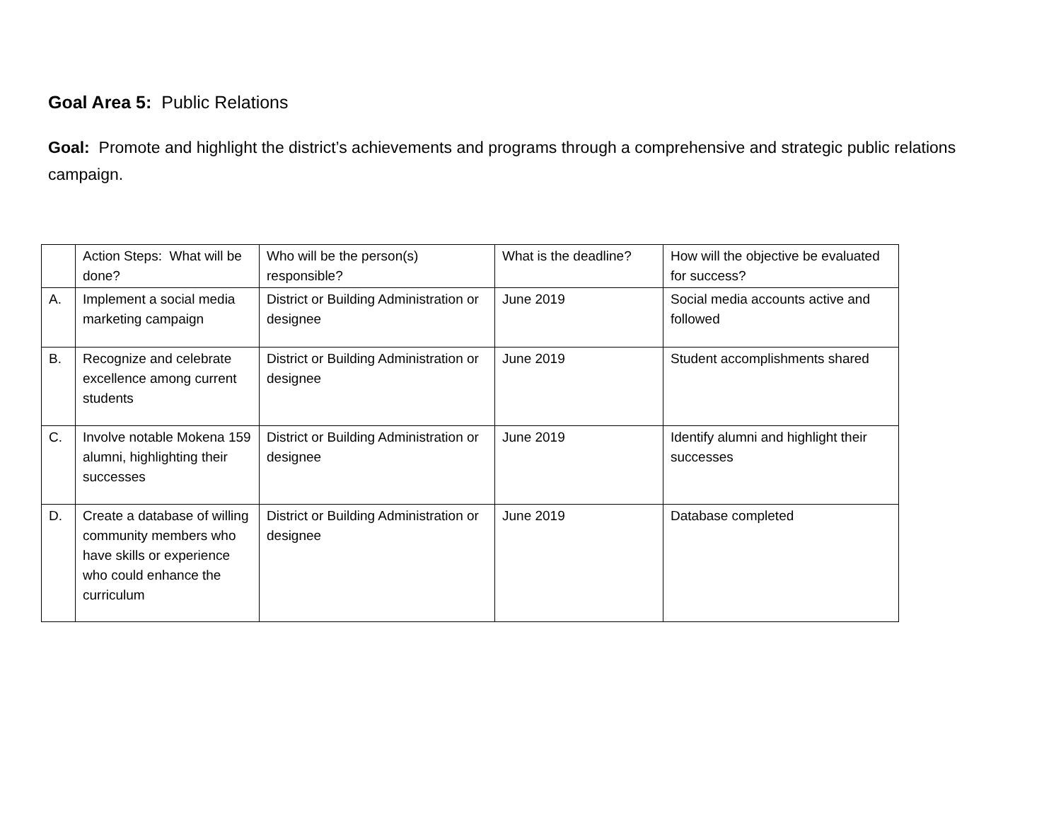Goal Area 5: Public Relations
Goal: Promote and highlight the district’s achievements and programs through a comprehensive and strategic public relations campaign.
| | Action Steps: What will be done? | Who will be the person(s) responsible? | What is the deadline? | How will the objective be evaluated for success? |
| A. | Implement a social media marketing campaign | District or Building Administration or designee | June 2019 | Social media accounts active and followed |
| B. | Recognize and celebrate excellence among current students | District or Building Administration or designee | June 2019 | Student accomplishments shared |
| C. | Involve notable Mokena 159 alumni, highlighting their successes | District or Building Administration or designee | June 2019 | Identify alumni and highlight their successes |
| D. | Create a database of willing community members who have skills or experience who could enhance the curriculum | District or Building Administration or designee | June 2019 | Database completed |